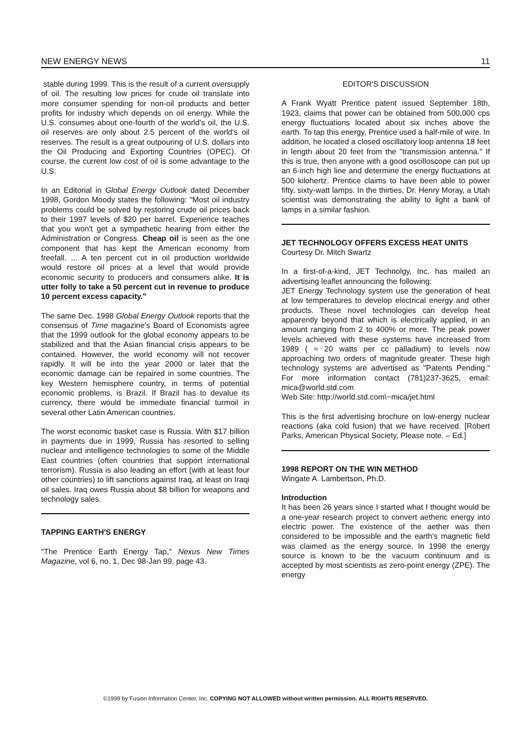NEW ENERGY NEWS 11
stable during 1999. This is the result of a current oversupply of oil. The resulting low prices for crude oil translate into more consumer spending for non-oil products and better profits for industry which depends on oil energy. While the U.S. consumes about one-fourth of the world's oil, the U.S. oil reserves are only about 2.5 percent of the world's oil reserves. The result is a great outpouring of U.S. dollars into the Oil Producing and Exporting Countries (OPEC). Of course, the current low cost of oil is some advantage to the U.S.
In an Editorial in Global Energy Outlook dated December 1998, Gordon Moody states the following: "Most oil industry problems could be solved by restoring crude oil prices back to their 1997 levels of $20 per barrel. Experience teaches that you won't get a sympathetic hearing from either the Administration or Congress. Cheap oil is seen as the one component that has kept the American economy from freefall. ... A ten percent cut in oil production worldwide would restore oil prices at a level that would provide economic security to producers and consumers alike. It is utter folly to take a 50 percent cut in revenue to produce 10 percent excess capacity."
The same Dec. 1998 Global Energy Outlook reports that the consensus of Time magazine's Board of Economists agree that the 1999 outlook for the global economy appears to be stabilized and that the Asian financial crisis appears to be contained. However, the world economy will not recover rapidly. It will be into the year 2000 or later that the economic damage can be repaired in some countries. The key Western hemisphere country, in terms of potential economic problems, is Brazil. If Brazil has to devalue its currency, there would be immediate financial turmoil in several other Latin American countries.
The worst economic basket case is Russia. With $17 billion in payments due in 1999, Russia has resorted to selling nuclear and intelligence technologies to some of the Middle East countries (often countries that support international terrorism). Russia is also leading an effort (with at least four other countries) to lift sanctions against Iraq, at least on Iraqi oil sales. Iraq owes Russia about $8 billion for weapons and technology sales.
TAPPING EARTH'S ENERGY
"The Prentice Earth Energy Tap," Nexus New Times Magazine, vol 6, no. 1, Dec 98-Jan 99, page 43.
EDITOR'S DISCUSSION
A Frank Wyatt Prentice patent issued September 18th, 1923, claims that power can be obtained from 500,000 cps energy fluctuations located about six inches above the earth. To tap this energy, Prentice used a half-mile of wire. In addition, he located a closed oscillatory loop antenna 18 feet in length about 20 feet from the "transmission antenna." If this is true, then anyone with a good oscilloscope can put up an 6-inch high line and determine the energy fluctuations at 500 kilohertz. Prentice claims to have been able to power fifty, sixty-watt lamps. In the thirties, Dr. Henry Moray, a Utah scientist was demonstrating the ability to light a bank of lamps in a similar fashion.
JET TECHNOLOGY OFFERS EXCESS HEAT UNITS
Courtesy Dr. Mitch Swartz
In a first-of-a-kind, JET Technolgy, Inc. has mailed an advertising leaflet announcing the following:
JET Energy Technology system use the generation of heat at low temperatures to develop electrical energy and other products. These novel technologies can develop heat apparently beyond that which is electrically applied, in an amount ranging from 2 to 400% or more. The peak power levels achieved with these systems have increased from 1989 ( ≈ 20 watts per cc palladium) to levels now approaching two orders of magnitude greater. These high technology systems are advertised as "Patents Pending." For more information contact (781)237-3625, email: mica@world.std.com
Web Site: http://world.std.com\~mica/jet.html
This is the first advertising brochure on low-energy nuclear reactions (aka cold fusion) that we have received. [Robert Parks, American Physical Society, Please note. – Ed.]
1998 REPORT ON THE WIN METHOD
Wingate A. Lambertson, Ph.D.
Introduction
It has been 26 years since I started what I thought would be a one-year research project to convert aetheric energy into electric power. The existence of the aether was then considered to be impossible and the earth's magnetic field was claimed as the energy source. In 1998 the energy source is known to be the vacuum continuum and is accepted by most scientists as zero-point energy (ZPE). The energy
©1999 by Fusion Information Center, Inc. COPYING NOT ALLOWED without written permission. ALL RIGHTS RESERVED.